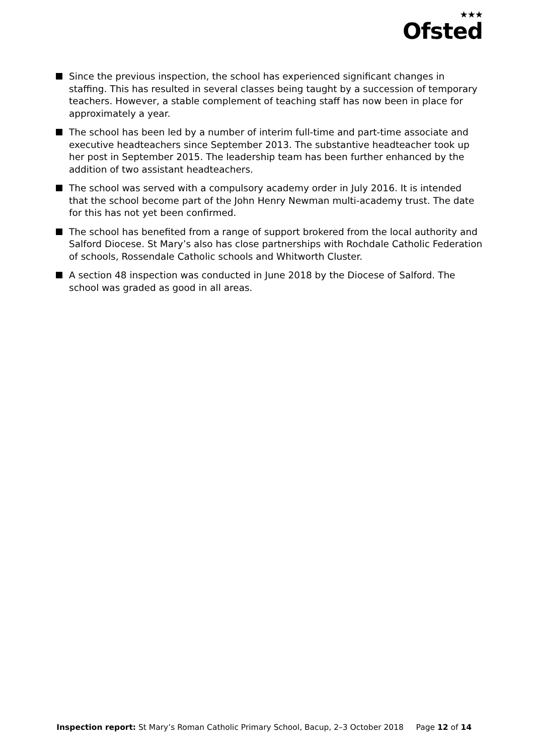★★★
Ofsted
Since the previous inspection, the school has experienced significant changes in staffing. This has resulted in several classes being taught by a succession of temporary teachers. However, a stable complement of teaching staff has now been in place for approximately a year.
The school has been led by a number of interim full-time and part-time associate and executive headteachers since September 2013. The substantive headteacher took up her post in September 2015. The leadership team has been further enhanced by the addition of two assistant headteachers.
The school was served with a compulsory academy order in July 2016. It is intended that the school become part of the John Henry Newman multi-academy trust. The date for this has not yet been confirmed.
The school has benefited from a range of support brokered from the local authority and Salford Diocese. St Mary’s also has close partnerships with Rochdale Catholic Federation of schools, Rossendale Catholic schools and Whitworth Cluster.
A section 48 inspection was conducted in June 2018 by the Diocese of Salford. The school was graded as good in all areas.
Inspection report: St Mary’s Roman Catholic Primary School, Bacup, 2–3 October 2018 Page 12 of 14